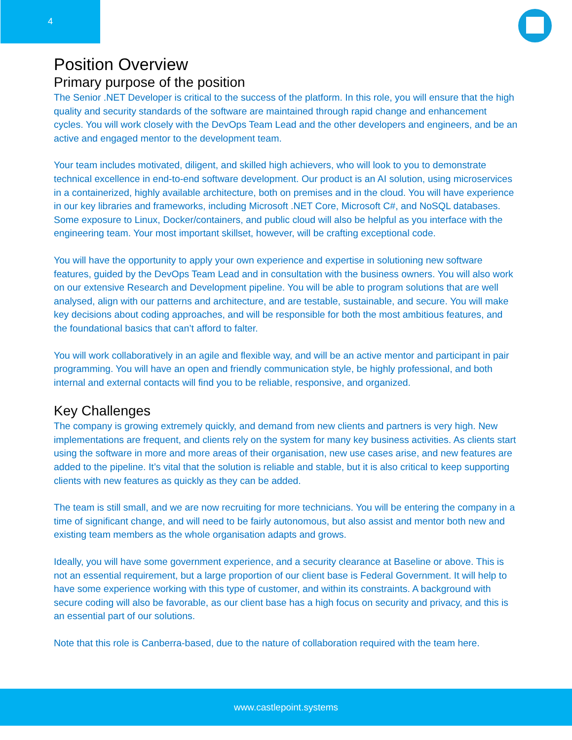4
Position Overview
Primary purpose of the position
The Senior .NET Developer is critical to the success of the platform. In this role, you will ensure that the high quality and security standards of the software are maintained through rapid change and enhancement cycles. You will work closely with the DevOps Team Lead and the other developers and engineers, and be an active and engaged mentor to the development team.
Your team includes motivated, diligent, and skilled high achievers, who will look to you to demonstrate technical excellence in end-to-end software development. Our product is an AI solution, using microservices in a containerized, highly available architecture, both on premises and in the cloud. You will have experience in our key libraries and frameworks, including Microsoft .NET Core, Microsoft C#, and NoSQL databases. Some exposure to Linux, Docker/containers, and public cloud will also be helpful as you interface with the engineering team. Your most important skillset, however, will be crafting exceptional code.
You will have the opportunity to apply your own experience and expertise in solutioning new software features, guided by the DevOps Team Lead and in consultation with the business owners. You will also work on our extensive Research and Development pipeline. You will be able to program solutions that are well analysed, align with our patterns and architecture, and are testable, sustainable, and secure. You will make key decisions about coding approaches, and will be responsible for both the most ambitious features, and the foundational basics that can’t afford to falter.
You will work collaboratively in an agile and flexible way, and will be an active mentor and participant in pair programming. You will have an open and friendly communication style, be highly professional, and both internal and external contacts will find you to be reliable, responsive, and organized.
Key Challenges
The company is growing extremely quickly, and demand from new clients and partners is very high. New implementations are frequent, and clients rely on the system for many key business activities. As clients start using the software in more and more areas of their organisation, new use cases arise, and new features are added to the pipeline. It’s vital that the solution is reliable and stable, but it is also critical to keep supporting clients with new features as quickly as they can be added.
The team is still small, and we are now recruiting for more technicians. You will be entering the company in a time of significant change, and will need to be fairly autonomous, but also assist and mentor both new and existing team members as the whole organisation adapts and grows.
Ideally, you will have some government experience, and a security clearance at Baseline or above. This is not an essential requirement, but a large proportion of our client base is Federal Government. It will help to have some experience working with this type of customer, and within its constraints. A background with secure coding will also be favorable, as our client base has a high focus on security and privacy, and this is an essential part of our solutions.
Note that this role is Canberra-based, due to the nature of collaboration required with the team here.
www.castlepoint.systems